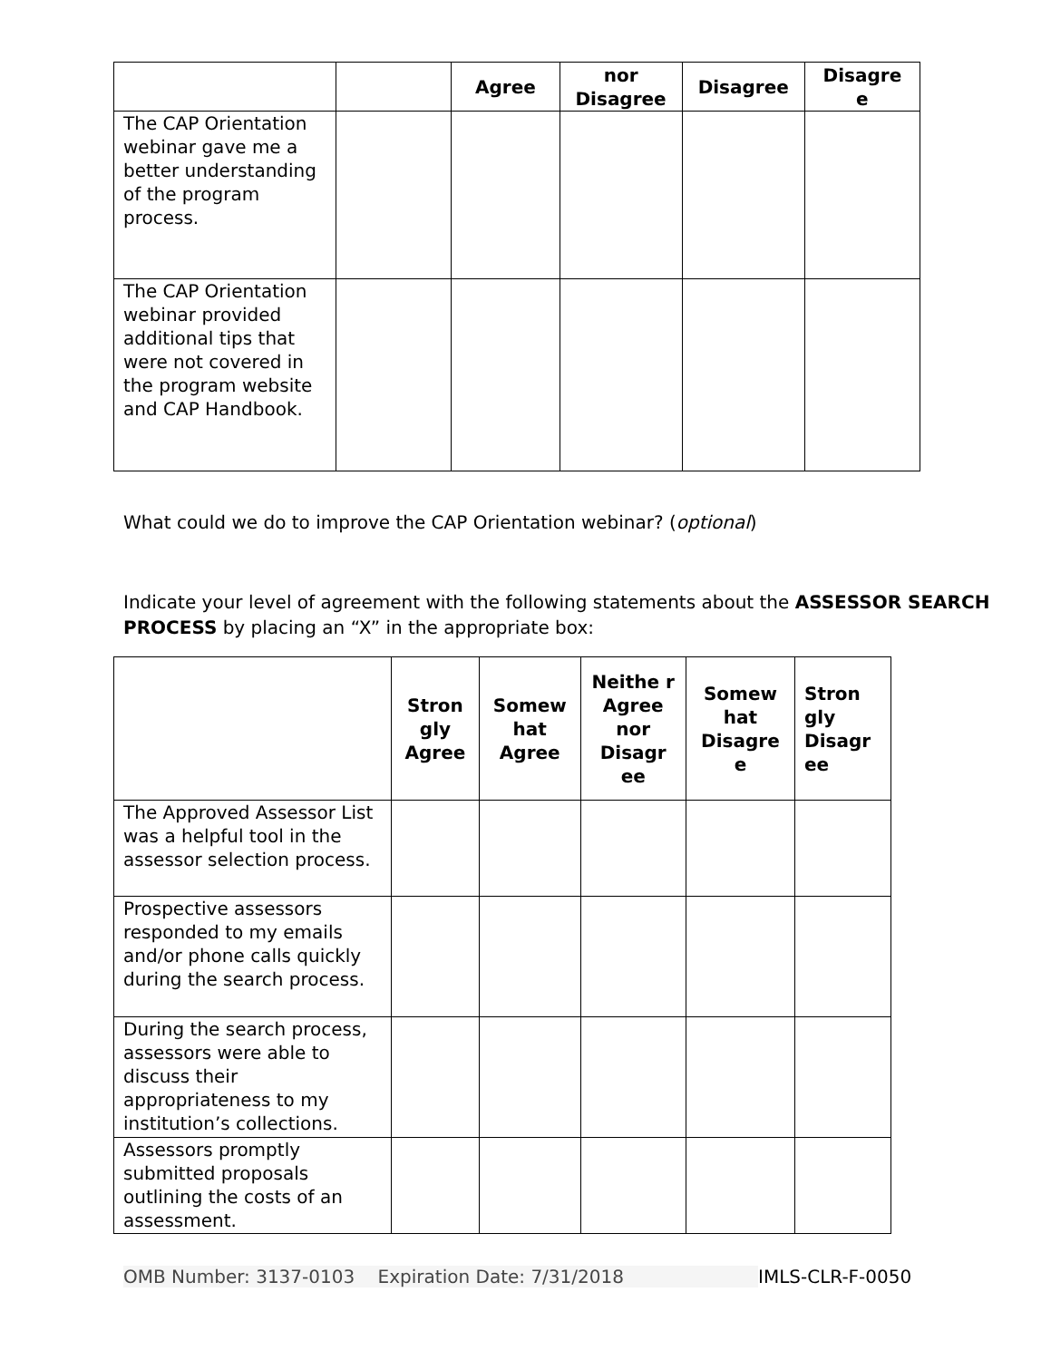| | | Agree | nor Disagree | Disagree | Disagre e |
| --- | --- | --- | --- | --- | --- |
| The CAP Orientation webinar gave me a better understanding of the program process. | | | | | |
| The CAP Orientation webinar provided additional tips that were not covered in the program website and CAP Handbook. | | | | | |
What could we do to improve the CAP Orientation webinar? (optional)
Indicate your level of agreement with the following statements about the ASSESSOR SEARCH PROCESS by placing an “X” in the appropriate box:
| | Stron gly Agree | Somew hat Agree | Neithe r Agree nor Disagr ee | Somew hat Disagre e | Stron gly Disagr ee |
| --- | --- | --- | --- | --- | --- |
| The Approved Assessor List was a helpful tool in the assessor selection process. | | | | | |
| Prospective assessors responded to my emails and/or phone calls quickly during the search process. | | | | | |
| During the search process, assessors were able to discuss their appropriateness to my institution’s collections. | | | | | |
| Assessors promptly submitted proposals outlining the costs of an assessment. | | | | | |
OMB Number: 3137-0103 Expiration Date: 7/31/2018 IMLS-CLR-F-0050